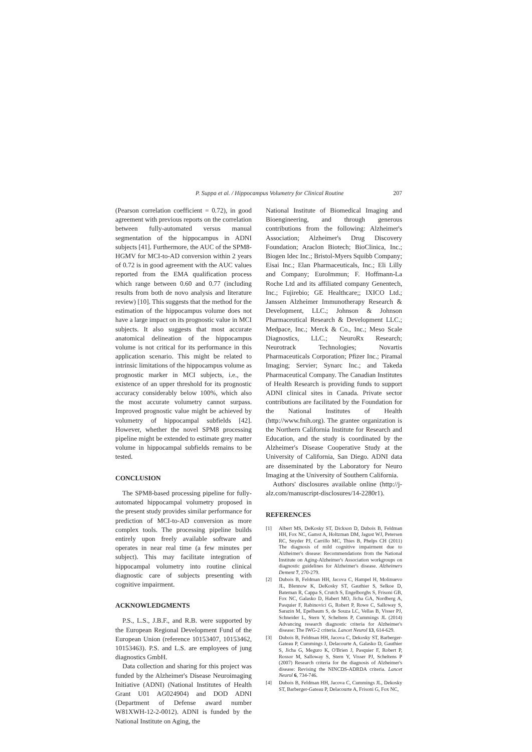P. Suppa et al. / Hippocampus Volumetry for Clinical Routine 207
(Pearson correlation coefficient = 0.72), in good agreement with previous reports on the correlation between fully-automated versus manual segmentation of the hippocampus in ADNI subjects [41]. Furthermore, the AUC of the SPM8-HGMV for MCI-to-AD conversion within 2 years of 0.72 is in good agreement with the AUC values reported from the EMA qualification process which range between 0.60 and 0.77 (including results from both de novo analysis and literature review) [10]. This suggests that the method for the estimation of the hippocampus volume does not have a large impact on its prognostic value in MCI subjects. It also suggests that most accurate anatomical delineation of the hippocampus volume is not critical for its performance in this application scenario. This might be related to intrinsic limitations of the hippocampus volume as prognostic marker in MCI subjects, i.e., the existence of an upper threshold for its prognostic accuracy considerably below 100%, which also the most accurate volumetry cannot surpass. Improved prognostic value might be achieved by volumetry of hippocampal subfields [42]. However, whether the novel SPM8 processing pipeline might be extended to estimate grey matter volume in hippocampal subfields remains to be tested.
CONCLUSION
The SPM8-based processing pipeline for fully-automated hippocampal volumetry proposed in the present study provides similar performance for prediction of MCI-to-AD conversion as more complex tools. The processing pipeline builds entirely upon freely available software and operates in near real time (a few minutes per subject). This may facilitate integration of hippocampal volumetry into routine clinical diagnostic care of subjects presenting with cognitive impairment.
ACKNOWLEDGMENTS
P.S., L.S., J.B.F., and R.B. were supported by the European Regional Development Fund of the European Union (reference 10153407, 10153462, 10153463). P.S. and L.S. are employees of jung diagnostics GmbH.
Data collection and sharing for this project was funded by the Alzheimer's Disease Neuroimaging Initiative (ADNI) (National Institutes of Health Grant U01 AG024904) and DOD ADNI (Department of Defense award number W81XWH-12-2-0012). ADNI is funded by the National Institute on Aging, the
National Institute of Biomedical Imaging and Bioengineering, and through generous contributions from the following: Alzheimer's Association; Alzheimer's Drug Discovery Foundation; Araclon Biotech; BioClinica, Inc.; Biogen Idec Inc.; Bristol-Myers Squibb Company; Eisai Inc.; Elan Pharmaceuticals, Inc.; Eli Lilly and Company; EuroImmun; F. Hoffmann-La Roche Ltd and its affiliated company Genentech, Inc.; Fujirebio; GE Healthcare;; IXICO Ltd.; Janssen Alzheimer Immunotherapy Research & Development, LLC.; Johnson & Johnson Pharmaceutical Research & Development LLC.; Medpace, Inc.; Merck & Co., Inc.; Meso Scale Diagnostics, LLC.; NeuroRx Research; Neurotrack Technologies; Novartis Pharmaceuticals Corporation; Pfizer Inc.; Piramal Imaging; Servier; Synarc Inc.; and Takeda Pharmaceutical Company. The Canadian Institutes of Health Research is providing funds to support ADNI clinical sites in Canada. Private sector contributions are facilitated by the Foundation for the National Institutes of Health (http://www.fnih.org). The grantee organization is the Northern California Institute for Research and Education, and the study is coordinated by the Alzheimer's Disease Cooperative Study at the University of California, San Diego. ADNI data are disseminated by the Laboratory for Neuro Imaging at the University of Southern California.
Authors' disclosures available online (http://j-alz.com/manuscript-disclosures/14-2280r1).
REFERENCES
[1] Albert MS, DeKosky ST, Dickson D, Dubois B, Feldman HH, Fox NC, Gamst A, Holtzman DM, Jagust WJ, Petersen RC, Snyder PJ, Carrillo MC, Thies B, Phelps CH (2011) The diagnosis of mild cognitive impairment due to Alzheimer's disease: Recommendations from the National Institute on Aging-Alzheimer's Association workgroups on diagnostic guidelines for Alzheimer's disease. Alzheimers Dement 7, 270-279.
[2] Dubois B, Feldman HH, Jacova C, Hampel H, Molinuevo JL, Blennow K, DeKosky ST, Gauthier S, Selkoe D, Bateman R, Cappa S, Crutch S, Engelborghs S, Frisoni GB, Fox NC, Galasko D, Habert MO, Jicha GA, Nordberg A, Pasquier F, Rabinovici G, Robert P, Rowe C, Salloway S, Sarazin M, Epelbaum S, de Souza LC, Vellas B, Visser PJ, Schneider L, Stern Y, Scheltens P, Cummings JL (2014) Advancing research diagnostic criteria for Alzheimer's disease: The IWG-2 criteria. Lancet Neurol 13, 614-629.
[3] Dubois B, Feldman HH, Jacova C, Dekosky ST, Barberger-Gateau P, Cummings J, Delacourte A, Galasko D, Gauthier S, Jicha G, Meguro K, O'Brien J, Pasquier F, Robert P, Rossor M, Salloway S, Stern Y, Visser PJ, Scheltens P (2007) Research criteria for the diagnosis of Alzheimer's disease: Revising the NINCDS-ADRDA criteria. Lancet Neurol 6, 734-746.
[4] Dubois B, Feldman HH, Jacova C, Cummings JL, Dekosky ST, Barberger-Gateau P, Delacourte A, Frisoni G, Fox NC,